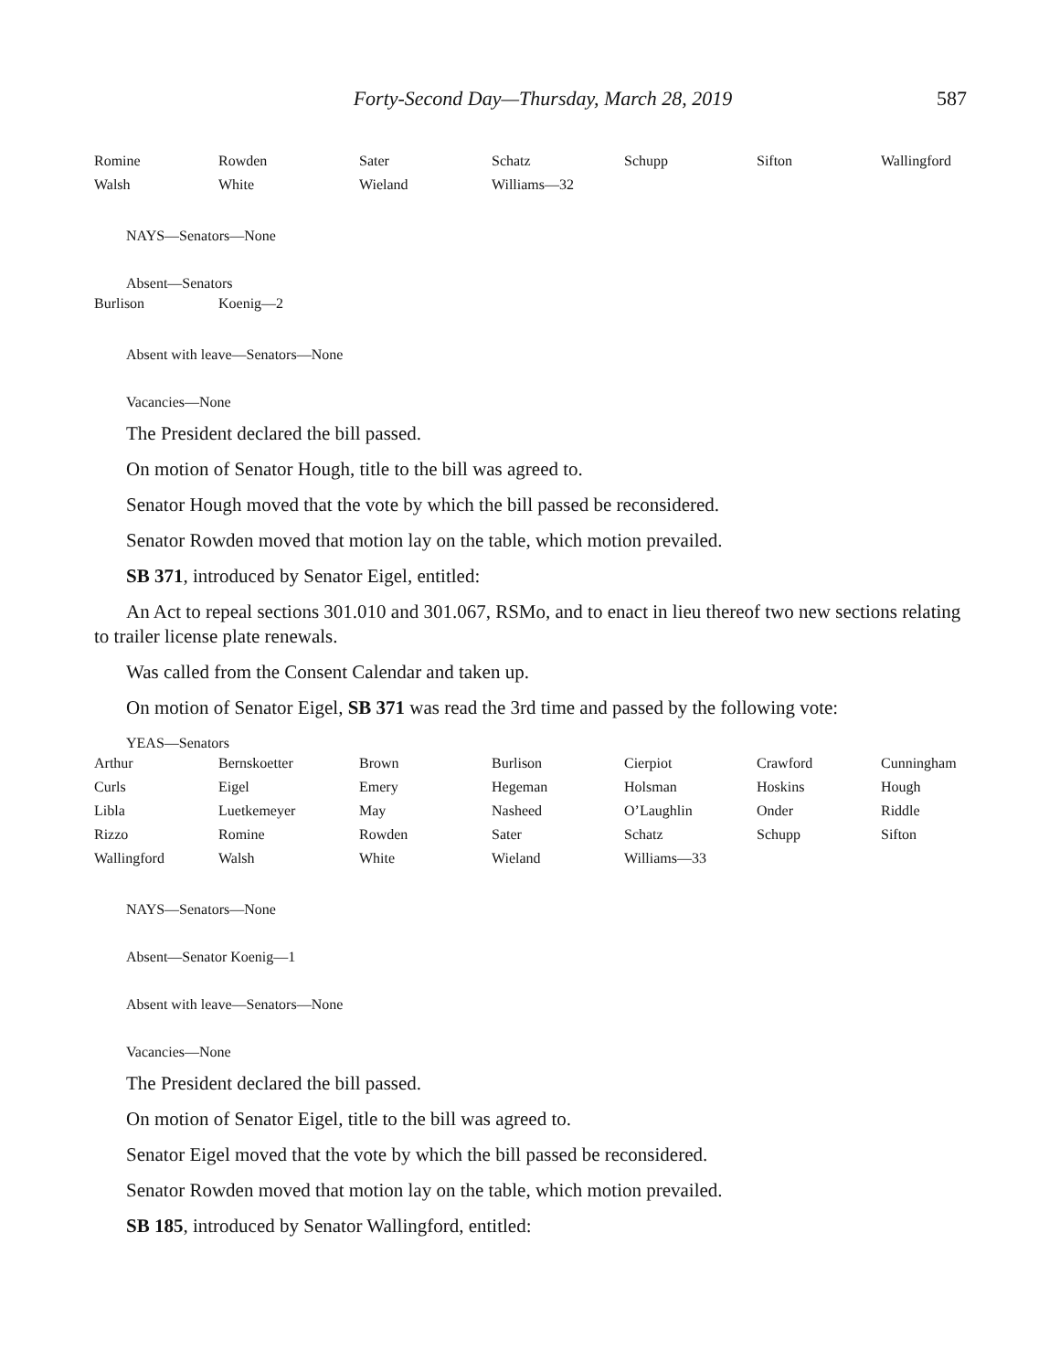Forty-Second Day—Thursday, March 28, 2019 587
| Romine | Rowden | Sater | Schatz | Schupp | Sifton | Wallingford |
| Walsh | White | Wieland | Williams—32 | | | |
NAYS—Senators—None
Absent—Senators
| Burlison | Koenig—2 |
Absent with leave—Senators—None
Vacancies—None
The President declared the bill passed.
On motion of Senator Hough, title to the bill was agreed to.
Senator Hough moved that the vote by which the bill passed be reconsidered.
Senator Rowden moved that motion lay on the table, which motion prevailed.
SB 371, introduced by Senator Eigel, entitled:
An Act to repeal sections 301.010 and 301.067, RSMo, and to enact in lieu thereof two new sections relating to trailer license plate renewals.
Was called from the Consent Calendar and taken up.
On motion of Senator Eigel, SB 371 was read the 3rd time and passed by the following vote:
YEAS—Senators
| Arthur | Bernskoetter | Brown | Burlison | Cierpiot | Crawford | Cunningham |
| Curls | Eigel | Emery | Hegeman | Holsman | Hoskins | Hough |
| Libla | Luetkemeyer | May | Nasheed | O’Laughlin | Onder | Riddle |
| Rizzo | Romine | Rowden | Sater | Schatz | Schupp | Sifton |
| Wallingford | Walsh | White | Wieland | Williams—33 | | |
NAYS—Senators—None
Absent—Senator Koenig—1
Absent with leave—Senators—None
Vacancies—None
The President declared the bill passed.
On motion of Senator Eigel, title to the bill was agreed to.
Senator Eigel moved that the vote by which the bill passed be reconsidered.
Senator Rowden moved that motion lay on the table, which motion prevailed.
SB 185, introduced by Senator Wallingford, entitled: